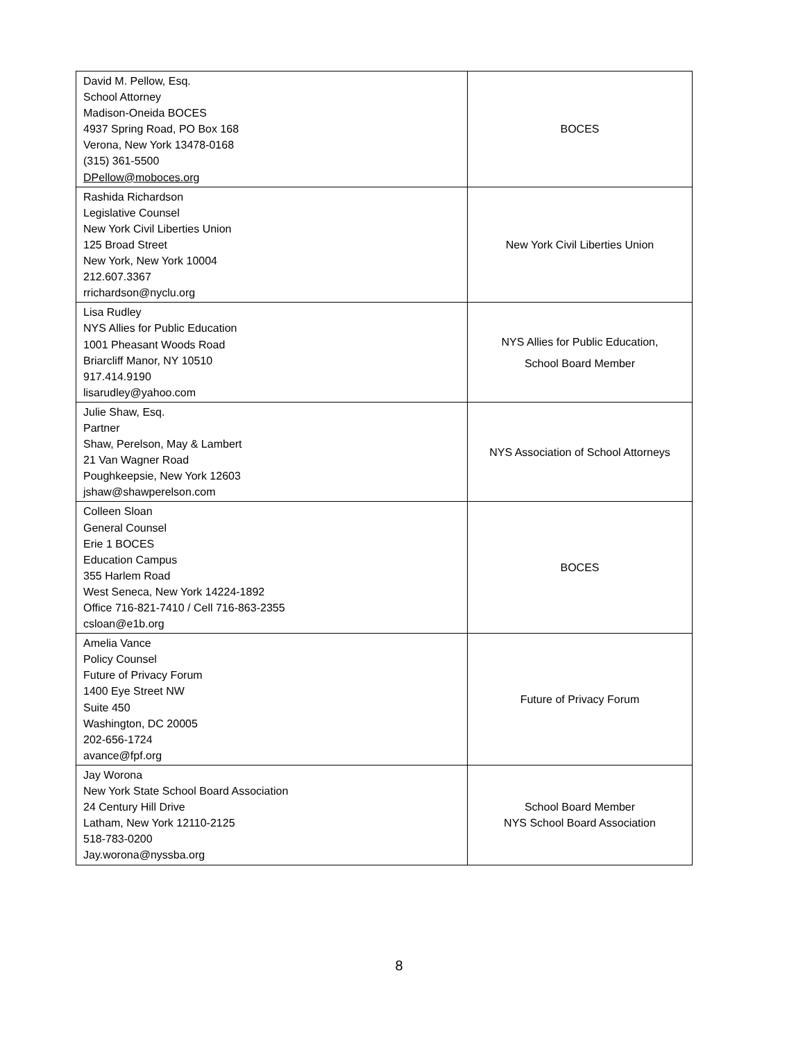| David M. Pellow, Esq. School Attorney Madison-Oneida BOCES 4937 Spring Road, PO Box 168 Verona, New York 13478-0168 (315) 361-5500 DPellow@moboces.org | BOCES |
| Rashida Richardson Legislative Counsel New York Civil Liberties Union 125 Broad Street New York, New York 10004 212.607.3367 rrichardson@nyclu.org | New York Civil Liberties Union |
| Lisa Rudley NYS Allies for Public Education 1001 Pheasant Woods Road Briarcliff Manor, NY 10510 917.414.9190 lisarudley@yahoo.com | NYS Allies for Public Education, School Board Member |
| Julie Shaw, Esq. Partner Shaw, Perelson, May & Lambert 21 Van Wagner Road Poughkeepsie, New York 12603 jshaw@shawperelson.com | NYS Association of School Attorneys |
| Colleen Sloan General Counsel Erie 1 BOCES Education Campus 355 Harlem Road West Seneca, New York 14224-1892 Office 716-821-7410 / Cell 716-863-2355 csloan@e1b.org | BOCES |
| Amelia Vance Policy Counsel Future of Privacy Forum 1400 Eye Street NW Suite 450 Washington, DC 20005 202-656-1724 avance@fpf.org | Future of Privacy Forum |
| Jay Worona New York State School Board Association 24 Century Hill Drive Latham, New York 12110-2125 518-783-0200 Jay.worona@nyssba.org | School Board Member NYS School Board Association |
8